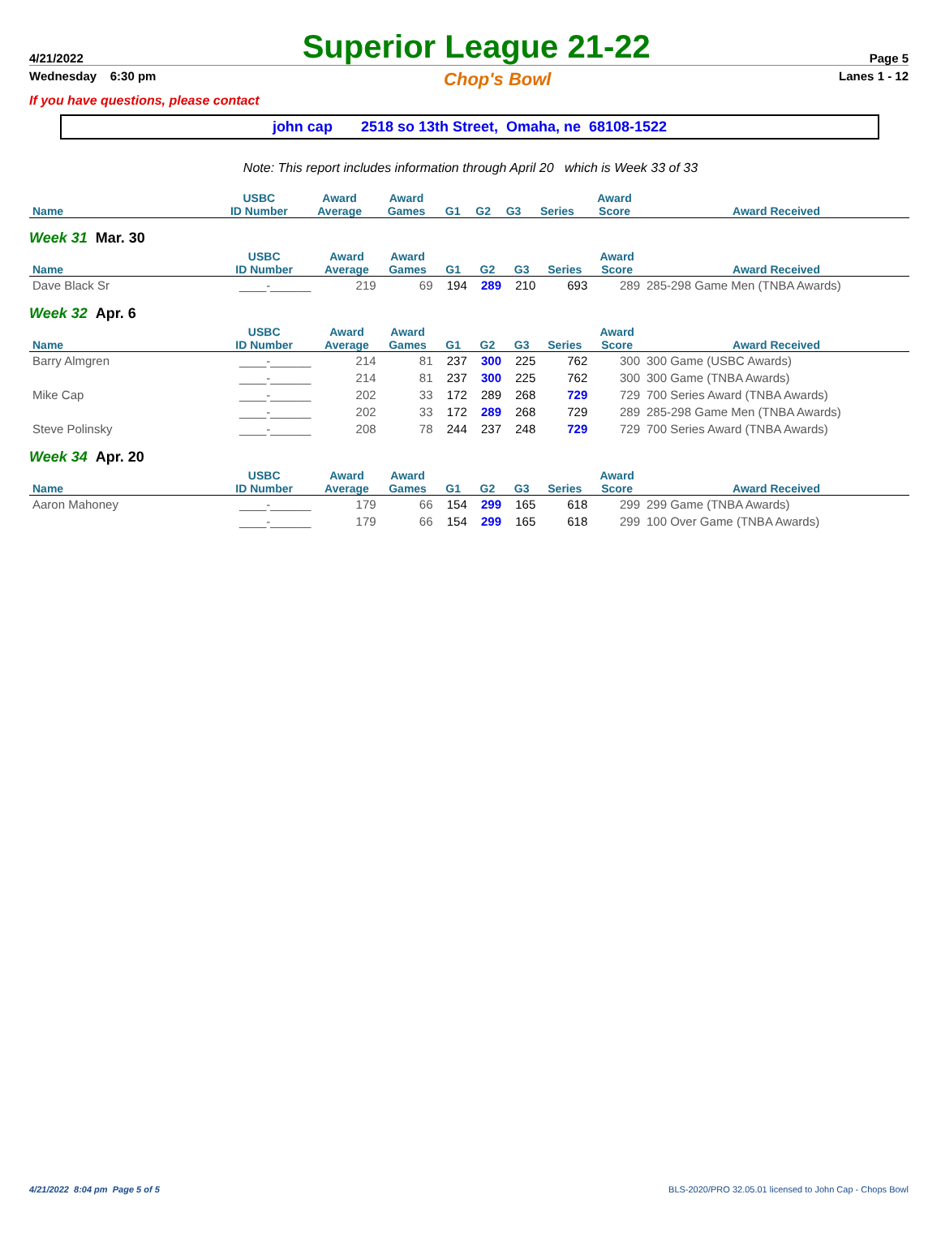4/21/2022 Superior League 21-22 Page 5
Wednesday 6:30 pm Chop's Bowl Lanes 1 - 12
If you have questions, please contact
john cap 2518 so 13th Street, Omaha, ne 68108-1522
Note: This report includes information through April 20 which is Week 33 of 33
| Name | USBC ID Number | Award Average | Award Games | G1 | G2 | G3 | Series | Award Score | Award Received |
| --- | --- | --- | --- | --- | --- | --- | --- | --- | --- |
Week 31 Mar. 30
| Name | USBC ID Number | Award Average | Award Games | G1 | G2 | G3 | Series | Award Score | Award Received |
| --- | --- | --- | --- | --- | --- | --- | --- | --- | --- |
| Dave Black Sr | ____-______ | 219 | 69 | 194 | 289 | 210 | 693 | 289 | 285-298 Game Men (TNBA Awards) |
Week 32 Apr. 6
| Name | USBC ID Number | Award Average | Award Games | G1 | G2 | G3 | Series | Award Score | Award Received |
| --- | --- | --- | --- | --- | --- | --- | --- | --- | --- |
| Barry Almgren | ____-______ | 214 | 81 | 237 | 300 | 225 | 762 | 300 | 300 Game (USBC Awards) |
| | ____-______ | 214 | 81 | 237 | 300 | 225 | 762 | 300 | 300 Game (TNBA Awards) |
| Mike Cap | ____-______ | 202 | 33 | 172 | 289 | 268 | 729 | 729 | 700 Series Award (TNBA Awards) |
| | ____-______ | 202 | 33 | 172 | 289 | 268 | 729 | 289 | 285-298 Game Men (TNBA Awards) |
| Steve Polinsky | ____-______ | 208 | 78 | 244 | 237 | 248 | 729 | 729 | 700 Series Award (TNBA Awards) |
Week 34 Apr. 20
| Name | USBC ID Number | Award Average | Award Games | G1 | G2 | G3 | Series | Award Score | Award Received |
| --- | --- | --- | --- | --- | --- | --- | --- | --- | --- |
| Aaron Mahoney | ____-______ | 179 | 66 | 154 | 299 | 165 | 618 | 299 | 299 Game (TNBA Awards) |
| | ____-______ | 179 | 66 | 154 | 299 | 165 | 618 | 299 | 100 Over Game (TNBA Awards) |
4/21/2022 8:04 pm Page 5 of 5 BLS-2020/PRO 32.05.01 licensed to John Cap - Chops Bowl